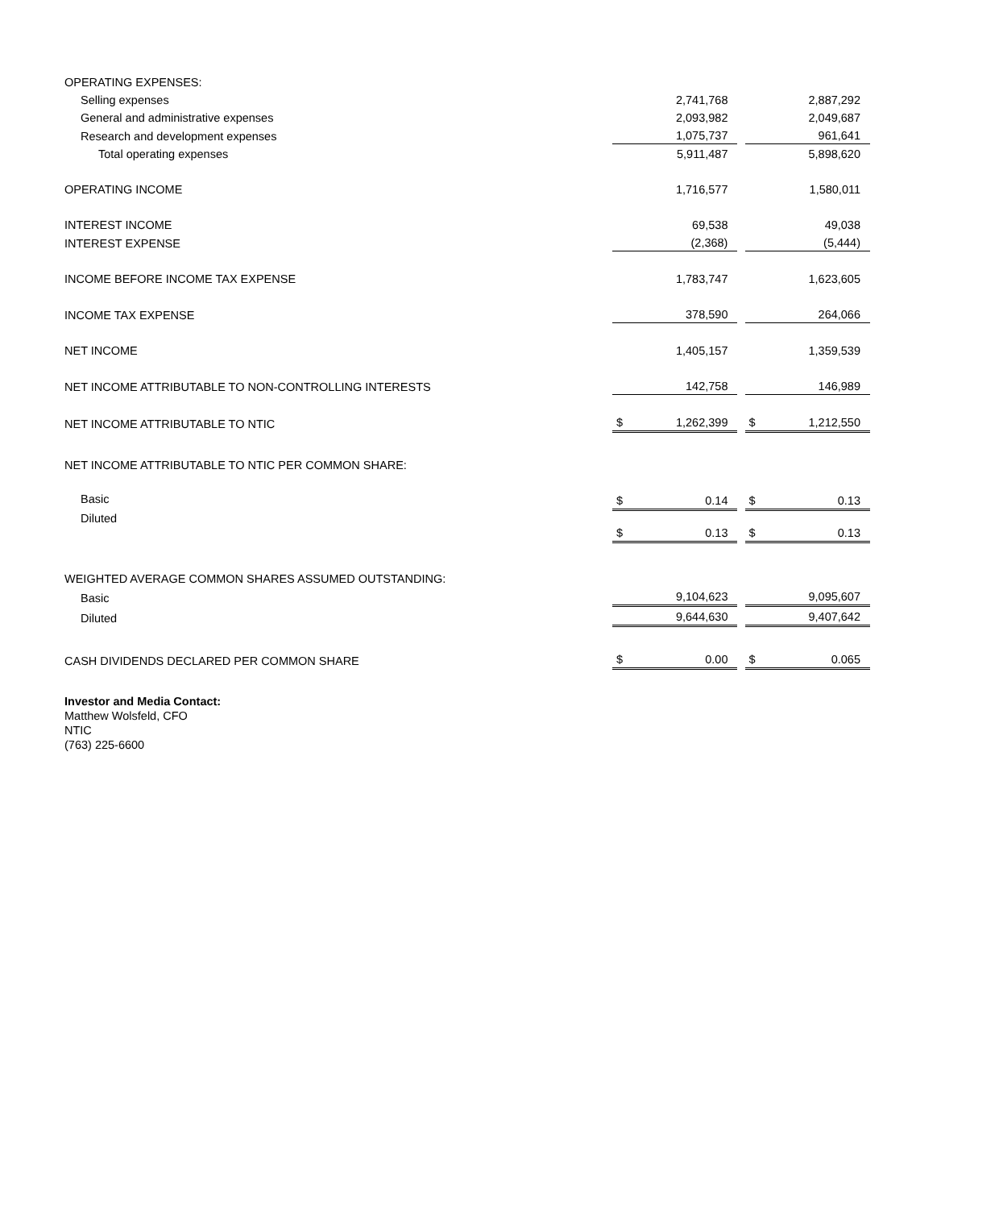| OPERATING EXPENSES: | | | | | |
| Selling expenses | | 2,741,768 | | | 2,887,292 |
| General and administrative expenses | | 2,093,982 | | | 2,049,687 |
| Research and development expenses | | 1,075,737 | | | 961,641 |
| Total operating expenses | | 5,911,487 | | | 5,898,620 |
| OPERATING INCOME | | 1,716,577 | | | 1,580,011 |
| INTEREST INCOME | | 69,538 | | | 49,038 |
| INTEREST EXPENSE | | (2,368) | | | (5,444) |
| INCOME BEFORE INCOME TAX EXPENSE | | 1,783,747 | | | 1,623,605 |
| INCOME TAX EXPENSE | | 378,590 | | | 264,066 |
| NET INCOME | | 1,405,157 | | | 1,359,539 |
| NET INCOME ATTRIBUTABLE TO NON-CONTROLLING INTERESTS | | 142,758 | | | 146,989 |
| NET INCOME ATTRIBUTABLE TO NTIC | $ | 1,262,399 | | $ | 1,212,550 |
| NET INCOME ATTRIBUTABLE TO NTIC PER COMMON SHARE: | | | | | |
| Basic | $ | 0.14 | | $ | 0.13 |
| Diluted | $ | 0.13 | | $ | 0.13 |
| WEIGHTED AVERAGE COMMON SHARES ASSUMED OUTSTANDING: | | | | | |
| Basic | | 9,104,623 | | | 9,095,607 |
| Diluted | | 9,644,630 | | | 9,407,642 |
| CASH DIVIDENDS DECLARED PER COMMON SHARE | $ | 0.00 | | $ | 0.065 |
Investor and Media Contact:
Matthew Wolsfeld, CFO
NTIC
(763) 225-6600